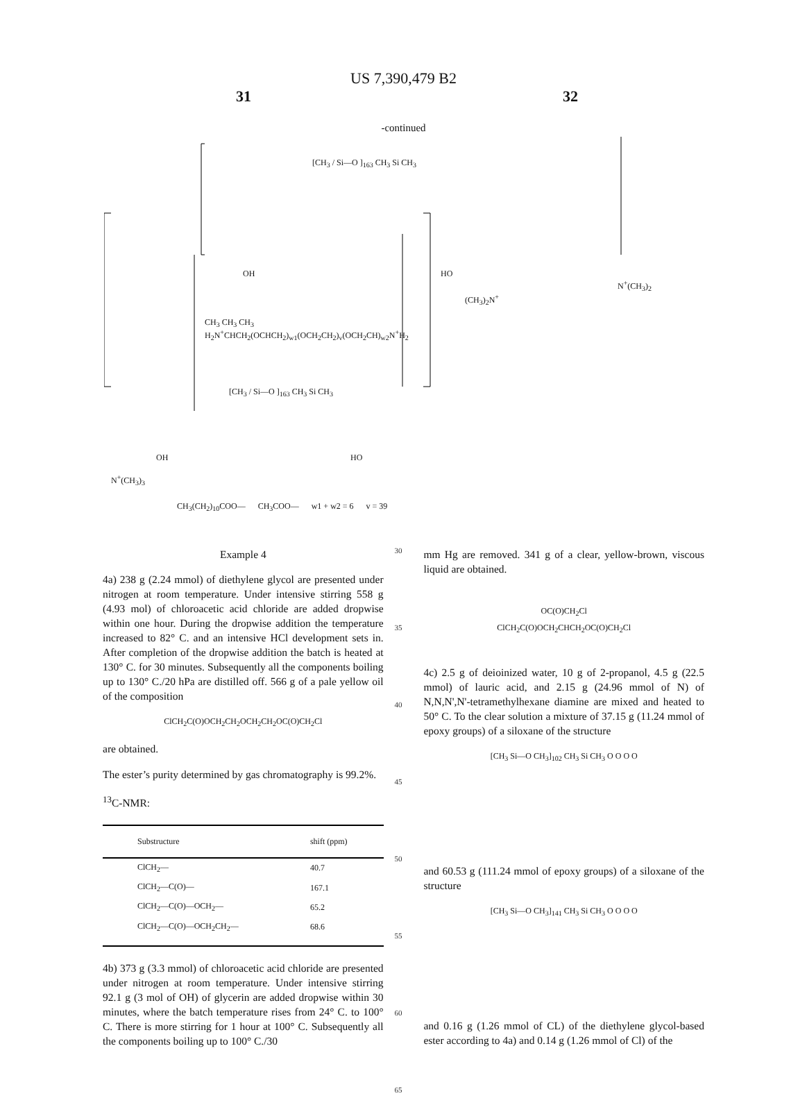US 7,390,479 B2
31 32
-continued
[CH<sub>3</sub> / Si—O ]<sub>163</sub> CH<sub>3</sub> Si CH<sub>3</sub>
OH HO
(CH<sub>3</sub>)<sub>2</sub>N<sup>+</sup>
N<sup>+</sup>(CH<sub>3</sub>)<sub>2</sub>
CH<sub>3</sub> CH<sub>3</sub> CH<sub>3</sub>
H<sub>2</sub>N<sup>+</sup>CHCH<sub>2</sub>(OCHCH<sub>2</sub>)<sub>w1</sub>(OCH<sub>2</sub>CH<sub>2</sub>)<sub>v</sub>(OCH<sub>2</sub>CH)<sub>w2</sub>N<sup>+</sup>H<sub>2</sub>
[CH<sub>3</sub> / Si—O ]<sub>163</sub> CH<sub>3</sub> Si CH<sub>3</sub>
OH HO
N<sup>+</sup>(CH<sub>3</sub>)<sub>3</sub>
CH<sub>3</sub>(CH<sub>2</sub>)<sub>10</sub>COO— CH<sub>3</sub>COO— w1 + w2 = 6 v = 39
Example 4
4a) 238 g (2.24 mmol) of diethylene glycol are presented under nitrogen at room temperature. Under intensive stirring 558 g (4.93 mol) of chloroacetic acid chloride are added dropwise within one hour. During the dropwise addition the temperature increased to 82° C. and an intensive HCl development sets in. After completion of the dropwise addition the batch is heated at 130° C. for 30 minutes. Subsequently all the components boiling up to 130° C./20 hPa are distilled off. 566 g of a pale yellow oil of the composition
ClCH<sub>2</sub>C(O)OCH<sub>2</sub>CH<sub>2</sub>OCH<sub>2</sub>CH<sub>2</sub>OC(O)CH<sub>2</sub>Cl
are obtained.
The ester’s purity determined by gas chromatography is 99.2%.
<sup>13</sup>C-NMR:
| Substructure | shift (ppm) |
| --- | --- |
| ClCH<sub>2</sub>— | 40.7 |
| ClCH<sub>2</sub>—C(O)— | 167.1 |
| ClCH<sub>2</sub>—C(O)—OCH<sub>2</sub>— | 65.2 |
| ClCH<sub>2</sub>—C(O)—OCH<sub>2</sub>CH<sub>2</sub>— | 68.6 |
4b) 373 g (3.3 mmol) of chloroacetic acid chloride are presented under nitrogen at room temperature. Under intensive stirring 92.1 g (3 mol of OH) of glycerin are added dropwise within 30 minutes, where the batch temperature rises from 24° C. to 100° C. There is more stirring for 1 hour at 100° C. Subsequently all the components boiling up to 100° C./30
30
35
40
45
50
55
60
65
mm Hg are removed. 341 g of a clear, yellow-brown, viscous liquid are obtained.
OC(O)CH<sub>2</sub>Cl
ClCH<sub>2</sub>C(O)OCH<sub>2</sub>CHCH<sub>2</sub>OC(O)CH<sub>2</sub>Cl
4c) 2.5 g of deioinized water, 10 g of 2-propanol, 4.5 g (22.5 mmol) of lauric acid, and 2.15 g (24.96 mmol of N) of N,N,N',N'-tetramethylhexane diamine are mixed and heated to 50° C. To the clear solution a mixture of 37.15 g (11.24 mmol of epoxy groups) of a siloxane of the structure
[CH<sub>3</sub> Si—O CH<sub>3</sub>]<sub>102</sub> CH<sub>3</sub> Si CH<sub>3</sub> O O O O
and 60.53 g (111.24 mmol of epoxy groups) of a siloxane of the structure
[CH<sub>3</sub> Si—O CH<sub>3</sub>]<sub>141</sub> CH<sub>3</sub> Si CH<sub>3</sub> O O O O
and 0.16 g (1.26 mmol of CL) of the diethylene glycol-based ester according to 4a) and 0.14 g (1.26 mmol of Cl) of the